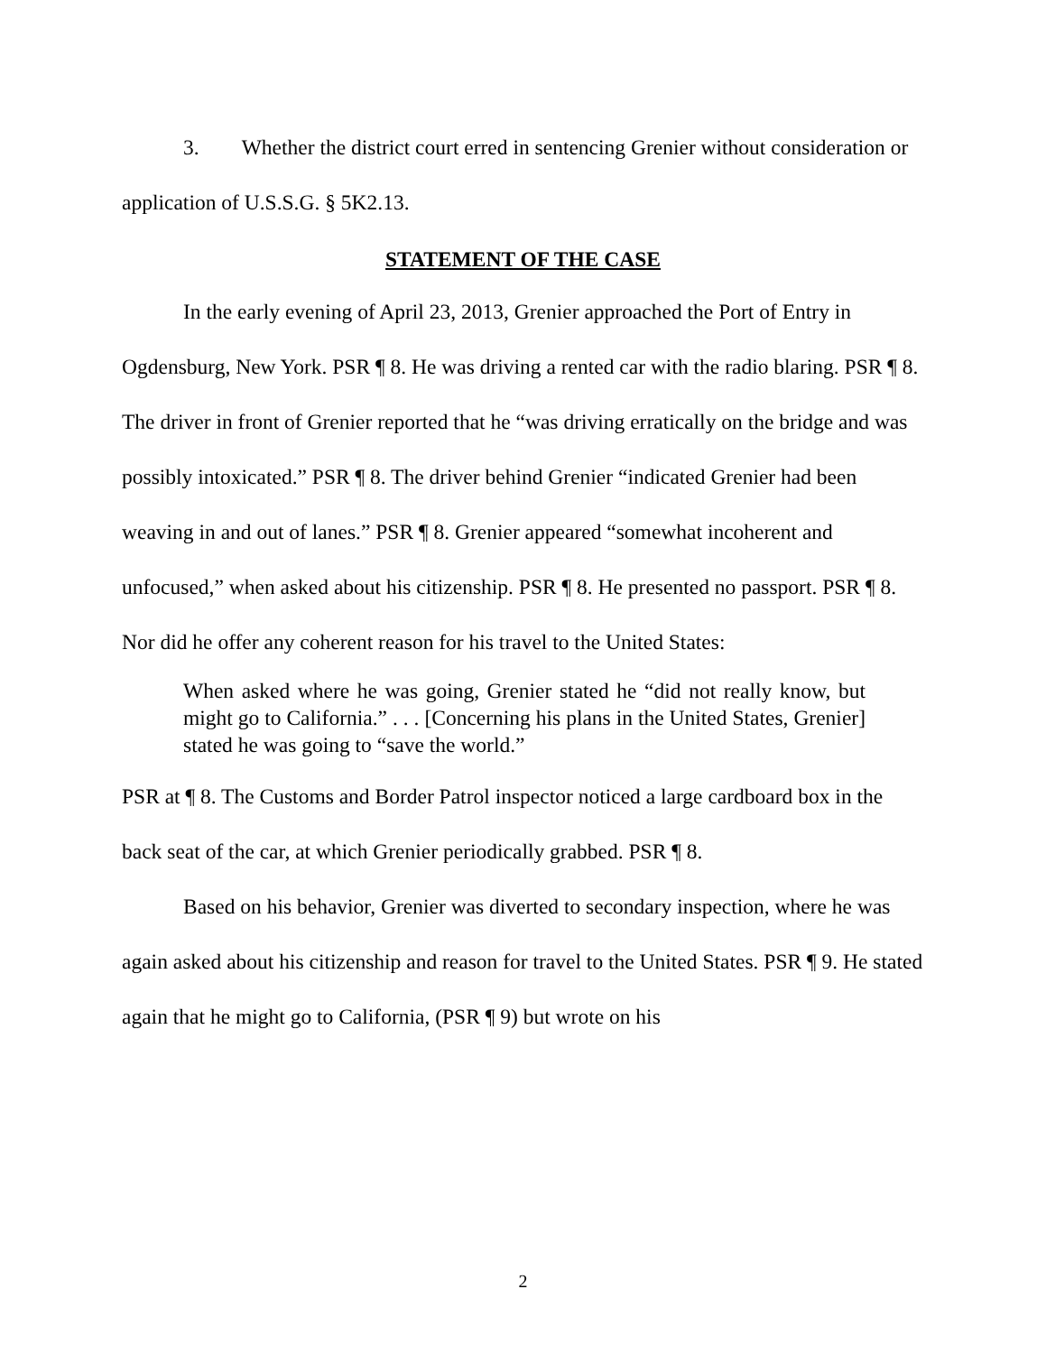3. Whether the district court erred in sentencing Grenier without consideration or application of U.S.S.G. § 5K2.13.
STATEMENT OF THE CASE
In the early evening of April 23, 2013, Grenier approached the Port of Entry in Ogdensburg, New York. PSR ¶ 8. He was driving a rented car with the radio blaring. PSR ¶ 8. The driver in front of Grenier reported that he “was driving erratically on the bridge and was possibly intoxicated.” PSR ¶ 8. The driver behind Grenier “indicated Grenier had been weaving in and out of lanes.” PSR ¶ 8. Grenier appeared “somewhat incoherent and unfocused,” when asked about his citizenship. PSR ¶ 8. He presented no passport. PSR ¶ 8. Nor did he offer any coherent reason for his travel to the United States:
When asked where he was going, Grenier stated he “did not really know, but might go to California.” . . . [Concerning his plans in the United States, Grenier] stated he was going to “save the world.”
PSR at ¶ 8. The Customs and Border Patrol inspector noticed a large cardboard box in the back seat of the car, at which Grenier periodically grabbed. PSR ¶ 8.
Based on his behavior, Grenier was diverted to secondary inspection, where he was again asked about his citizenship and reason for travel to the United States. PSR ¶ 9. He stated again that he might go to California, (PSR ¶ 9) but wrote on his
2